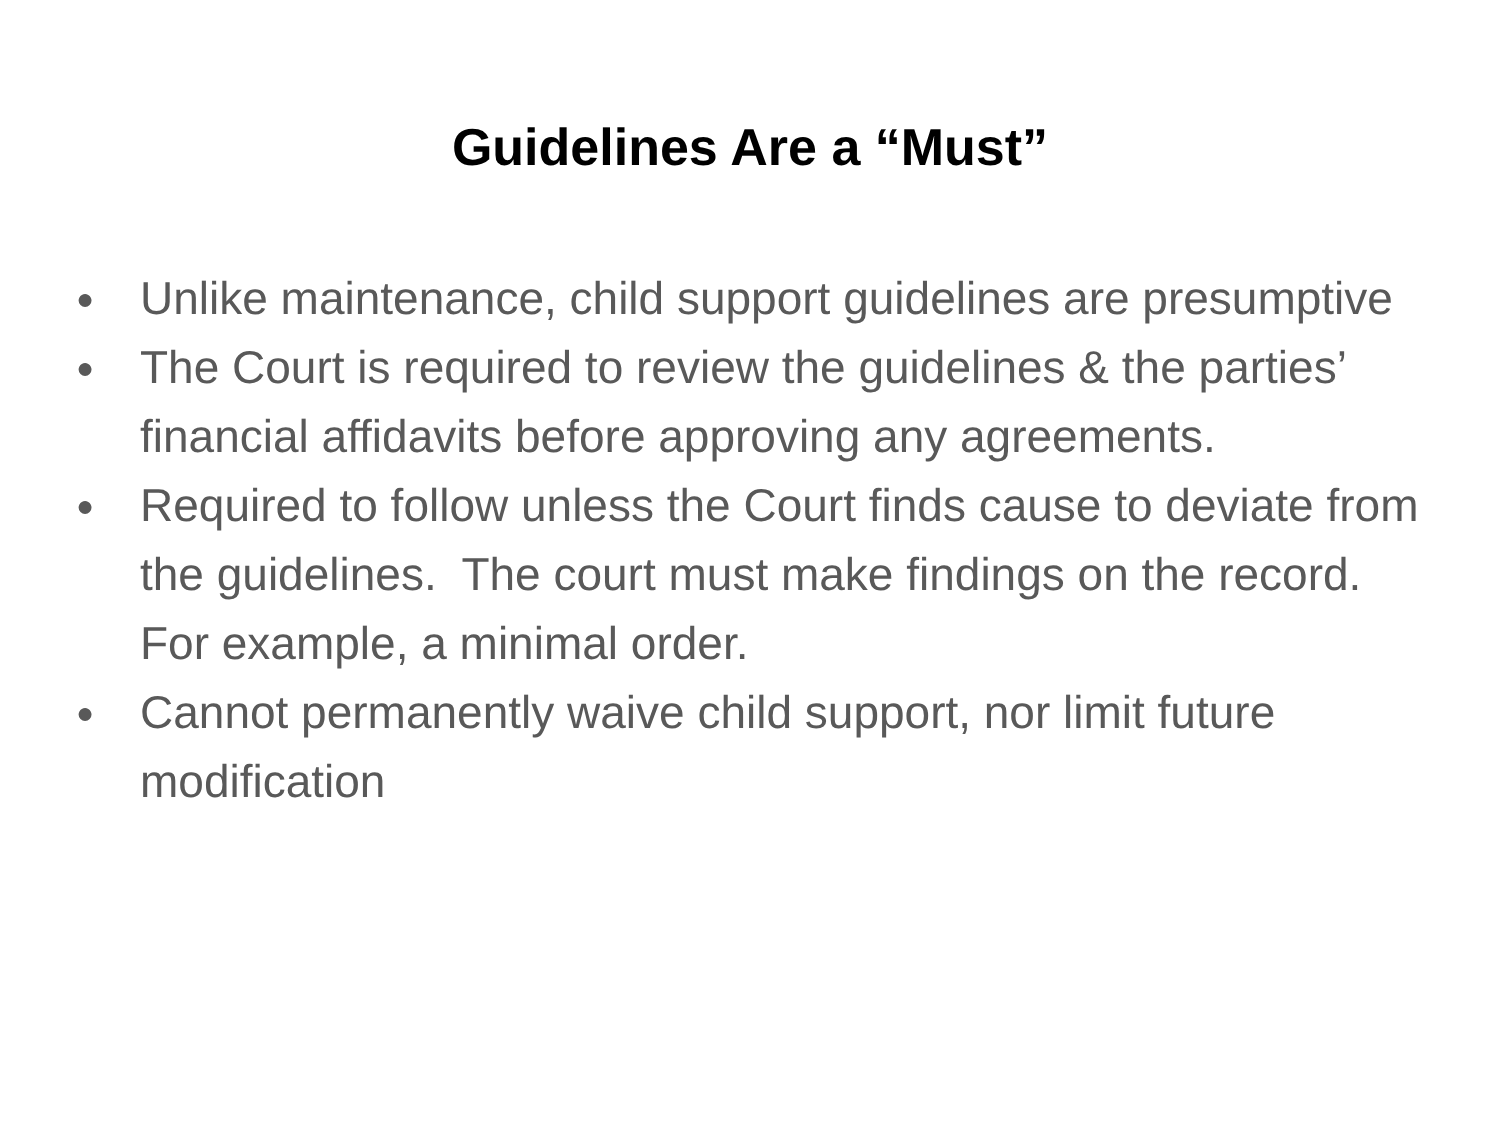Guidelines Are a “Must”
● Unlike maintenance, child support guidelines are presumptive
● The Court is required to review the guidelines & the parties’ financial affidavits before approving any agreements.
● Required to follow unless the Court finds cause to deviate from the guidelines. The court must make findings on the record. For example, a minimal order.
● Cannot permanently waive child support, nor limit future modification